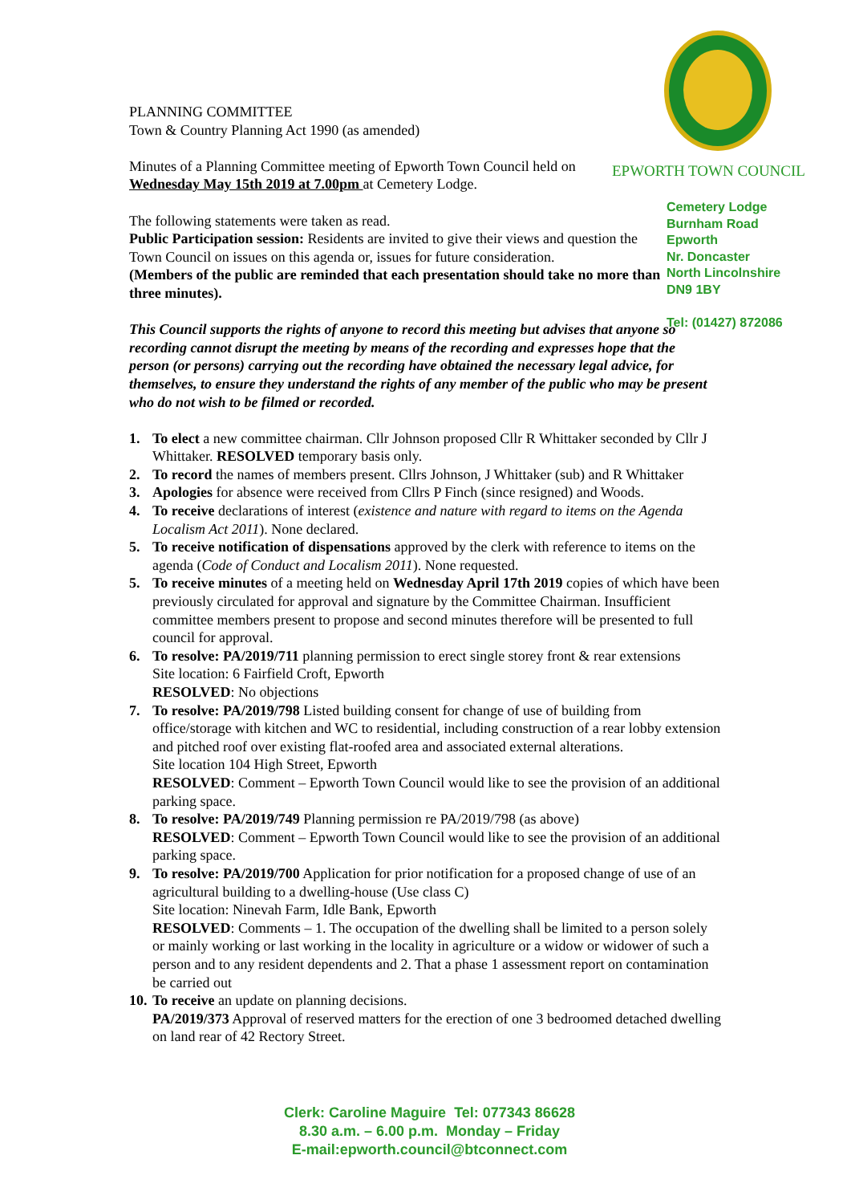EPWORTH TOWN COUNCIL
Cemetery Lodge
Burnham Road
Epworth
Nr. Doncaster
North Lincolnshire
DN9 1BY
Tel: (01427) 872086
PLANNING COMMITTEE
Town & Country Planning Act 1990 (as amended)
Minutes of a Planning Committee meeting of Epworth Town Council held on Wednesday May 15th 2019 at 7.00pm at Cemetery Lodge.
The following statements were taken as read.
Public Participation session: Residents are invited to give their views and question the Town Council on issues on this agenda or, issues for future consideration.
(Members of the public are reminded that each presentation should take no more than three minutes).
This Council supports the rights of anyone to record this meeting but advises that anyone so recording cannot disrupt the meeting by means of the recording and expresses hope that the person (or persons) carrying out the recording have obtained the necessary legal advice, for themselves, to ensure they understand the rights of any member of the public who may be present who do not wish to be filmed or recorded.
1. To elect a new committee chairman. Cllr Johnson proposed Cllr R Whittaker seconded by Cllr J Whittaker. RESOLVED temporary basis only.
2. To record the names of members present. Cllrs Johnson, J Whittaker (sub) and R Whittaker
3. Apologies for absence were received from Cllrs P Finch (since resigned) and Woods.
4. To receive declarations of interest (existence and nature with regard to items on the Agenda Localism Act 2011). None declared.
5. To receive notification of dispensations approved by the clerk with reference to items on the agenda (Code of Conduct and Localism 2011). None requested.
5. To receive minutes of a meeting held on Wednesday April 17th 2019 copies of which have been previously circulated for approval and signature by the Committee Chairman. Insufficient committee members present to propose and second minutes therefore will be presented to full council for approval.
6. To resolve: PA/2019/711 planning permission to erect single storey front & rear extensions
Site location: 6 Fairfield Croft, Epworth
RESOLVED: No objections
7. To resolve: PA/2019/798 Listed building consent for change of use of building from office/storage with kitchen and WC to residential, including construction of a rear lobby extension and pitched roof over existing flat-roofed area and associated external alterations.
Site location 104 High Street, Epworth
RESOLVED: Comment – Epworth Town Council would like to see the provision of an additional parking space.
8. To resolve: PA/2019/749 Planning permission re PA/2019/798 (as above)
RESOLVED: Comment – Epworth Town Council would like to see the provision of an additional parking space.
9. To resolve: PA/2019/700 Application for prior notification for a proposed change of use of an agricultural building to a dwelling-house (Use class C)
Site location: Ninevah Farm, Idle Bank, Epworth
RESOLVED: Comments – 1. The occupation of the dwelling shall be limited to a person solely or mainly working or last working in the locality in agriculture or a widow or widower of such a person and to any resident dependents and 2. That a phase 1 assessment report on contamination be carried out
10. To receive an update on planning decisions.
PA/2019/373 Approval of reserved matters for the erection of one 3 bedroomed detached dwelling on land rear of 42 Rectory Street.
Clerk: Caroline Maguire Tel: 077343 86628
8.30 a.m. – 6.00 p.m. Monday – Friday
E-mail:epworth.council@btconnect.com